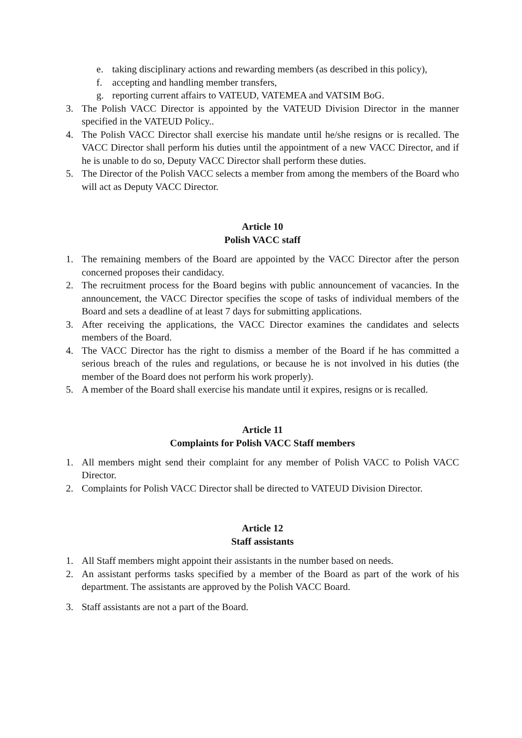e. taking disciplinary actions and rewarding members (as described in this policy),
f. accepting and handling member transfers,
g. reporting current affairs to VATEUD, VATEMEA and VATSIM BoG.
3. The Polish VACC Director is appointed by the VATEUD Division Director in the manner specified in the VATEUD Policy..
4. The Polish VACC Director shall exercise his mandate until he/she resigns or is recalled. The VACC Director shall perform his duties until the appointment of a new VACC Director, and if he is unable to do so, Deputy VACC Director shall perform these duties.
5. The Director of the Polish VACC selects a member from among the members of the Board who will act as Deputy VACC Director.
Article 10
Polish VACC staff
1. The remaining members of the Board are appointed by the VACC Director after the person concerned proposes their candidacy.
2. The recruitment process for the Board begins with public announcement of vacancies. In the announcement, the VACC Director specifies the scope of tasks of individual members of the Board and sets a deadline of at least 7 days for submitting applications.
3. After receiving the applications, the VACC Director examines the candidates and selects members of the Board.
4. The VACC Director has the right to dismiss a member of the Board if he has committed a serious breach of the rules and regulations, or because he is not involved in his duties (the member of the Board does not perform his work properly).
5. A member of the Board shall exercise his mandate until it expires, resigns or is recalled.
Article 11
Complaints for Polish VACC Staff members
1. All members might send their complaint for any member of Polish VACC to Polish VACC Director.
2. Complaints for Polish VACC Director shall be directed to VATEUD Division Director.
Article 12
Staff assistants
1. All Staff members might appoint their assistants in the number based on needs.
2. An assistant performs tasks specified by a member of the Board as part of the work of his department. The assistants are approved by the Polish VACC Board.
3. Staff assistants are not a part of the Board.